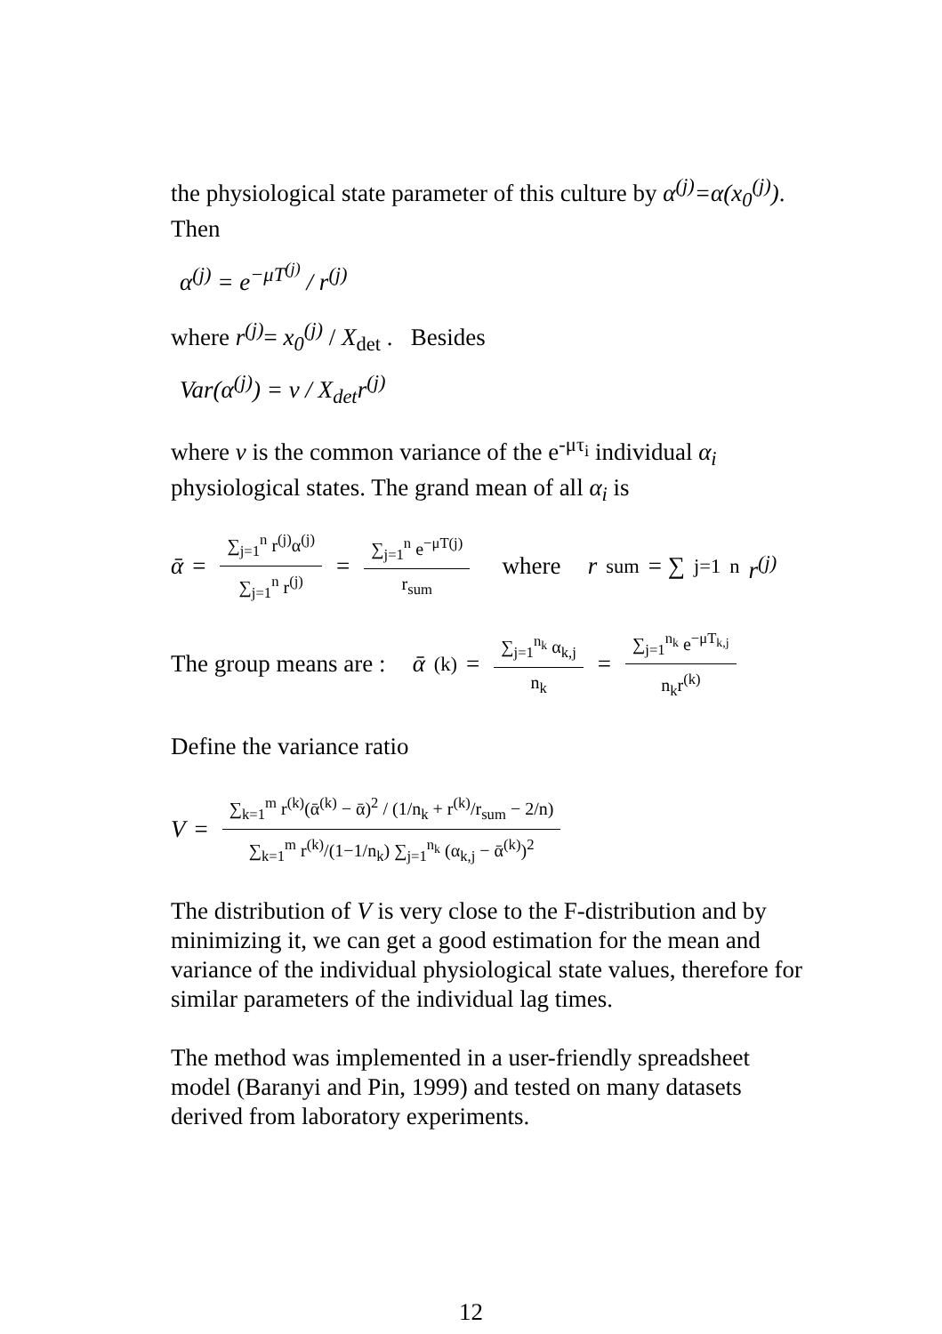the physiological state parameter of this culture by α<sup>(j)</sup>=α(x<sub>0</sub><sup>(j)</sup>). Then
α<sup>(j)</sup> = e<sup>−μT<sup>(j)</sup></sup> / r<sup>(j)</sup>
where r<sup>(j)</sup>= x<sub>0</sub><sup>(j)</sup> / X<sub>det</sub> . Besides
Var(α<sup>(j)</sup>) = v / X<sub>det</sub>r<sup>(j)</sup>
where v is the common variance of the e<sup>-μτ<sub>i</sub></sup> individual α<sub>i</sub> physiological states. The grand mean of all α<sub>i</sub> is
ᾱ = ∑<sub>j=1</sub><sup>n</sup> r<sup>(j)</sup>α<sup>(j)</sup> ∑<sub>j=1</sub><sup>n</sup> r<sup>(j)</sup> = ∑<sub>j=1</sub><sup>n</sup> e<sup>−μT(j)</sup> r<sub>sum</sub> where r<sub>sum</sub> = ∑<sub>j=1</sub><sup>n</sup> r<sup>(j)</sup>
The group means are : ᾱ<sup>(k)</sup> = ∑<sub>j=1</sub><sup>n<sub>k</sub></sup> α<sub>k,j</sub> n<sub>k</sub> = ∑<sub>j=1</sub><sup>n<sub>k</sub></sup> e<sup>−μT<sub>k,j</sub></sup> n<sub>k</sub>r<sup>(k)</sup>
Define the variance ratio
V = ∑<sub>k=1</sub><sup>m</sup> r<sup>(k)</sup>(ᾱ<sup>(k)</sup> − ᾱ)<sup>2</sup> / (1/n<sub>k</sub> + r<sup>(k)</sup>/r<sub>sum</sub> − 2/n) ∑<sub>k=1</sub><sup>m</sup> r<sup>(k)</sup>/(1−1/n<sub>k</sub>) ∑<sub>j=1</sub><sup>n<sub>k</sub></sup> (α<sub>k,j</sub> − ᾱ<sup>(k)</sup>)<sup>2</sup>
The distribution of V is very close to the F-distribution and by minimizing it, we can get a good estimation for the mean and variance of the individual physiological state values, therefore for similar parameters of the individual lag times.
The method was implemented in a user-friendly spreadsheet model (Baranyi and Pin, 1999) and tested on many datasets derived from laboratory experiments.
12